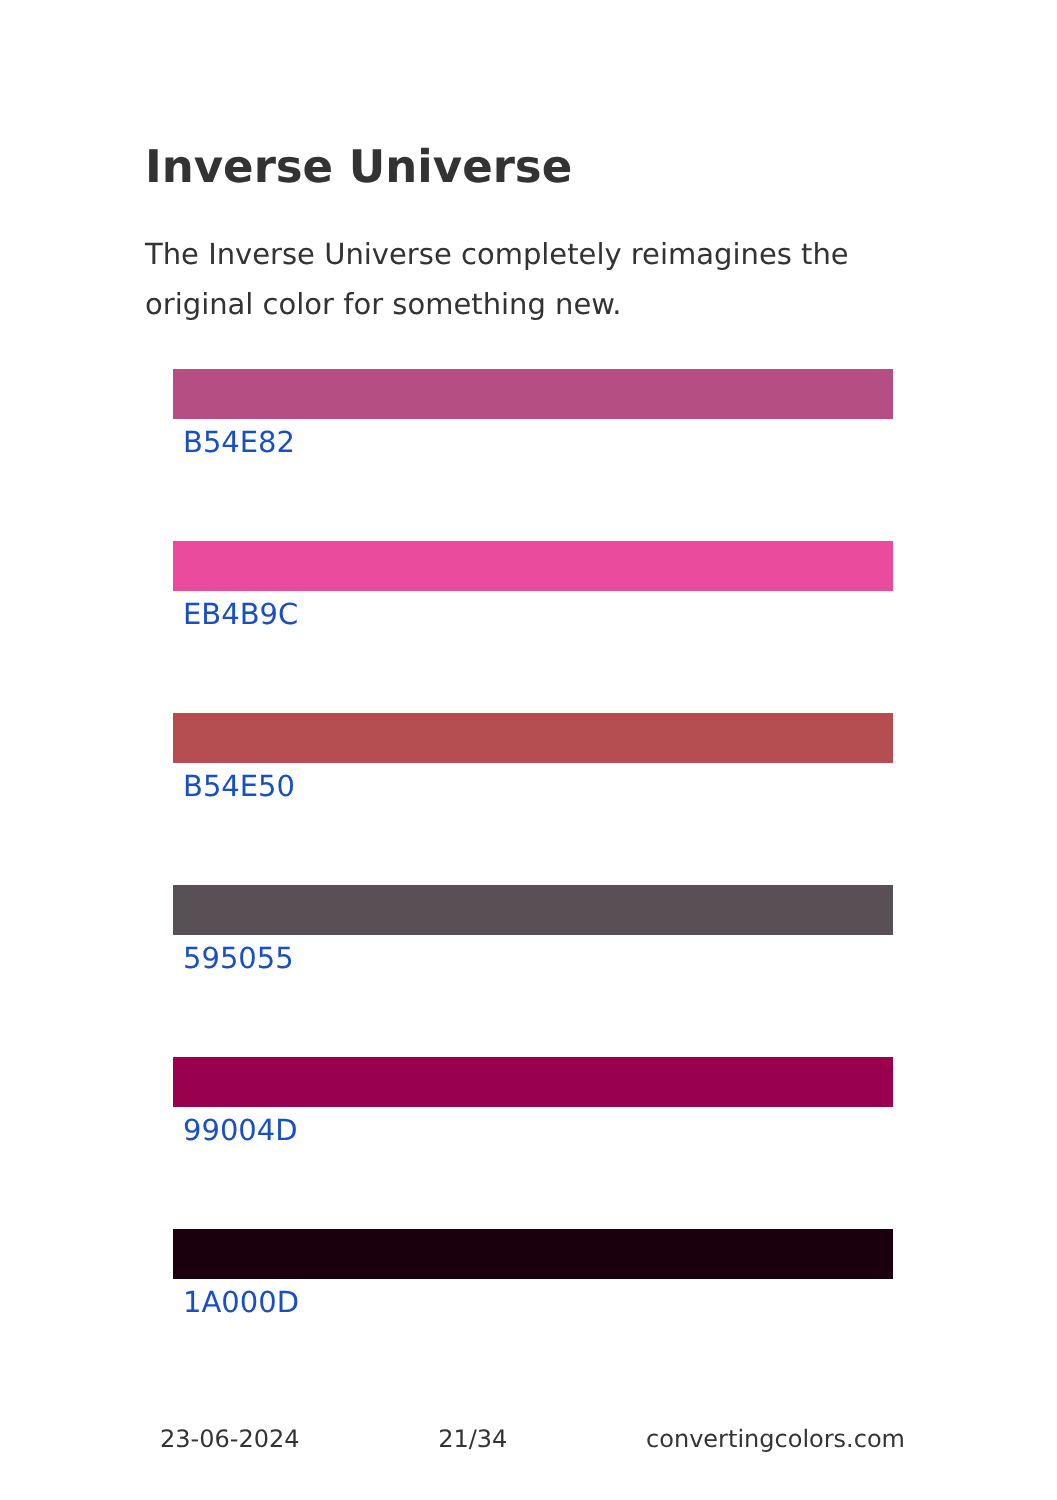Inverse Universe
The Inverse Universe completely reimagines the original color for something new.
B54E82
EB4B9C
B54E50
595055
99004D
1A000D
23-06-2024 21/34 convertingcolors.com